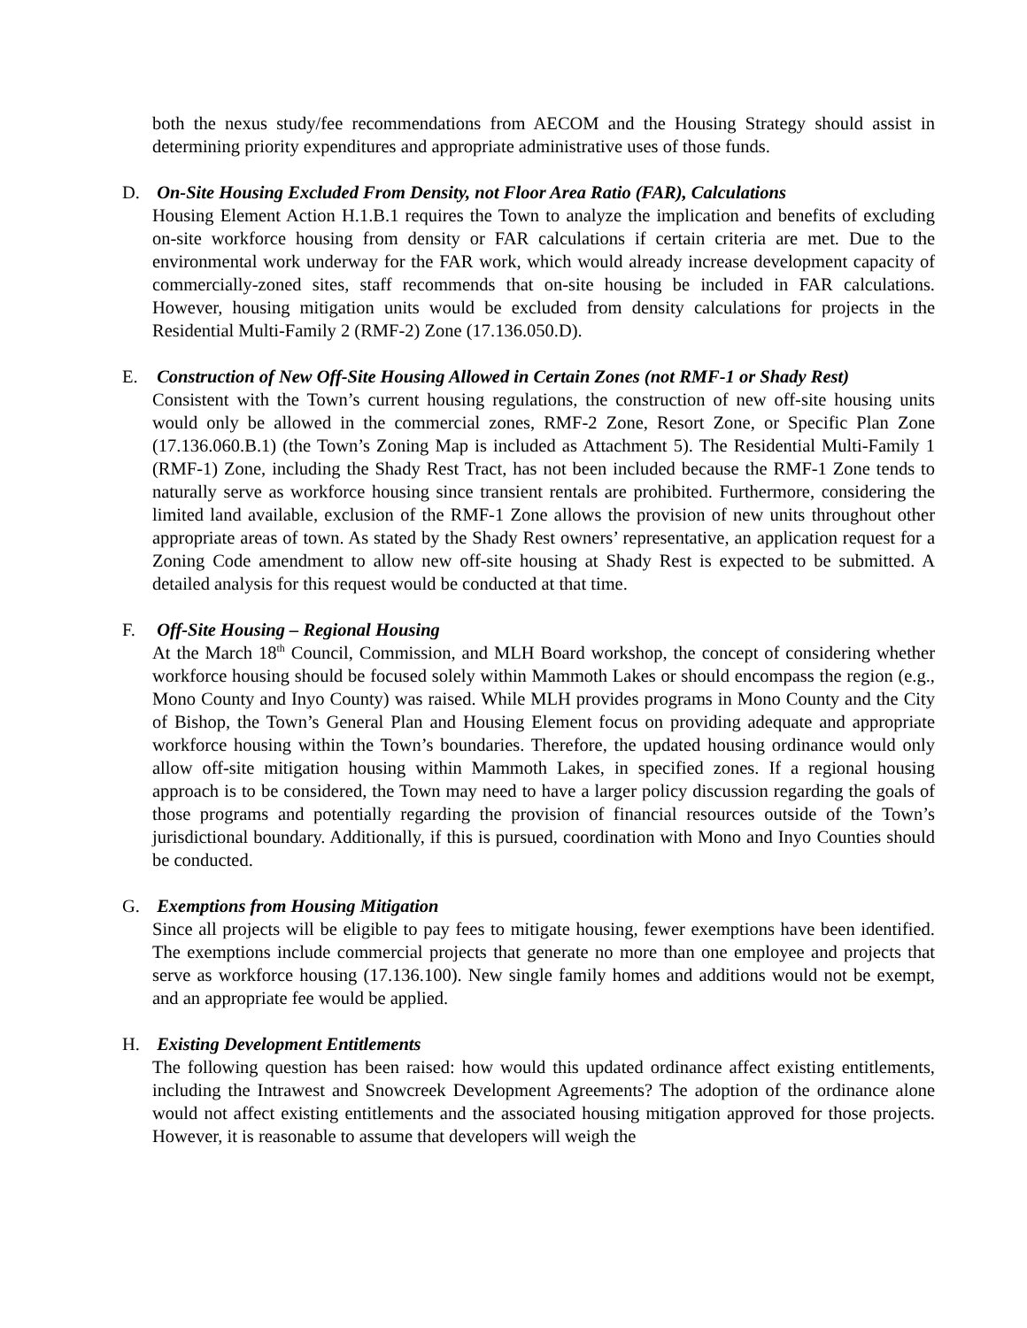both the nexus study/fee recommendations from AECOM and the Housing Strategy should assist in determining priority expenditures and appropriate administrative uses of those funds.
D. On-Site Housing Excluded From Density, not Floor Area Ratio (FAR), Calculations
Housing Element Action H.1.B.1 requires the Town to analyze the implication and benefits of excluding on-site workforce housing from density or FAR calculations if certain criteria are met. Due to the environmental work underway for the FAR work, which would already increase development capacity of commercially-zoned sites, staff recommends that on-site housing be included in FAR calculations. However, housing mitigation units would be excluded from density calculations for projects in the Residential Multi-Family 2 (RMF-2) Zone (17.136.050.D).
E. Construction of New Off-Site Housing Allowed in Certain Zones (not RMF-1 or Shady Rest)
Consistent with the Town’s current housing regulations, the construction of new off-site housing units would only be allowed in the commercial zones, RMF-2 Zone, Resort Zone, or Specific Plan Zone (17.136.060.B.1) (the Town’s Zoning Map is included as Attachment 5). The Residential Multi-Family 1 (RMF-1) Zone, including the Shady Rest Tract, has not been included because the RMF-1 Zone tends to naturally serve as workforce housing since transient rentals are prohibited. Furthermore, considering the limited land available, exclusion of the RMF-1 Zone allows the provision of new units throughout other appropriate areas of town. As stated by the Shady Rest owners’ representative, an application request for a Zoning Code amendment to allow new off-site housing at Shady Rest is expected to be submitted. A detailed analysis for this request would be conducted at that time.
F. Off-Site Housing – Regional Housing
At the March 18<sup>th</sup> Council, Commission, and MLH Board workshop, the concept of considering whether workforce housing should be focused solely within Mammoth Lakes or should encompass the region (e.g., Mono County and Inyo County) was raised. While MLH provides programs in Mono County and the City of Bishop, the Town’s General Plan and Housing Element focus on providing adequate and appropriate workforce housing within the Town’s boundaries. Therefore, the updated housing ordinance would only allow off-site mitigation housing within Mammoth Lakes, in specified zones. If a regional housing approach is to be considered, the Town may need to have a larger policy discussion regarding the goals of those programs and potentially regarding the provision of financial resources outside of the Town’s jurisdictional boundary. Additionally, if this is pursued, coordination with Mono and Inyo Counties should be conducted.
G. Exemptions from Housing Mitigation
Since all projects will be eligible to pay fees to mitigate housing, fewer exemptions have been identified. The exemptions include commercial projects that generate no more than one employee and projects that serve as workforce housing (17.136.100). New single family homes and additions would not be exempt, and an appropriate fee would be applied.
H. Existing Development Entitlements
The following question has been raised: how would this updated ordinance affect existing entitlements, including the Intrawest and Snowcreek Development Agreements? The adoption of the ordinance alone would not affect existing entitlements and the associated housing mitigation approved for those projects. However, it is reasonable to assume that developers will weigh the